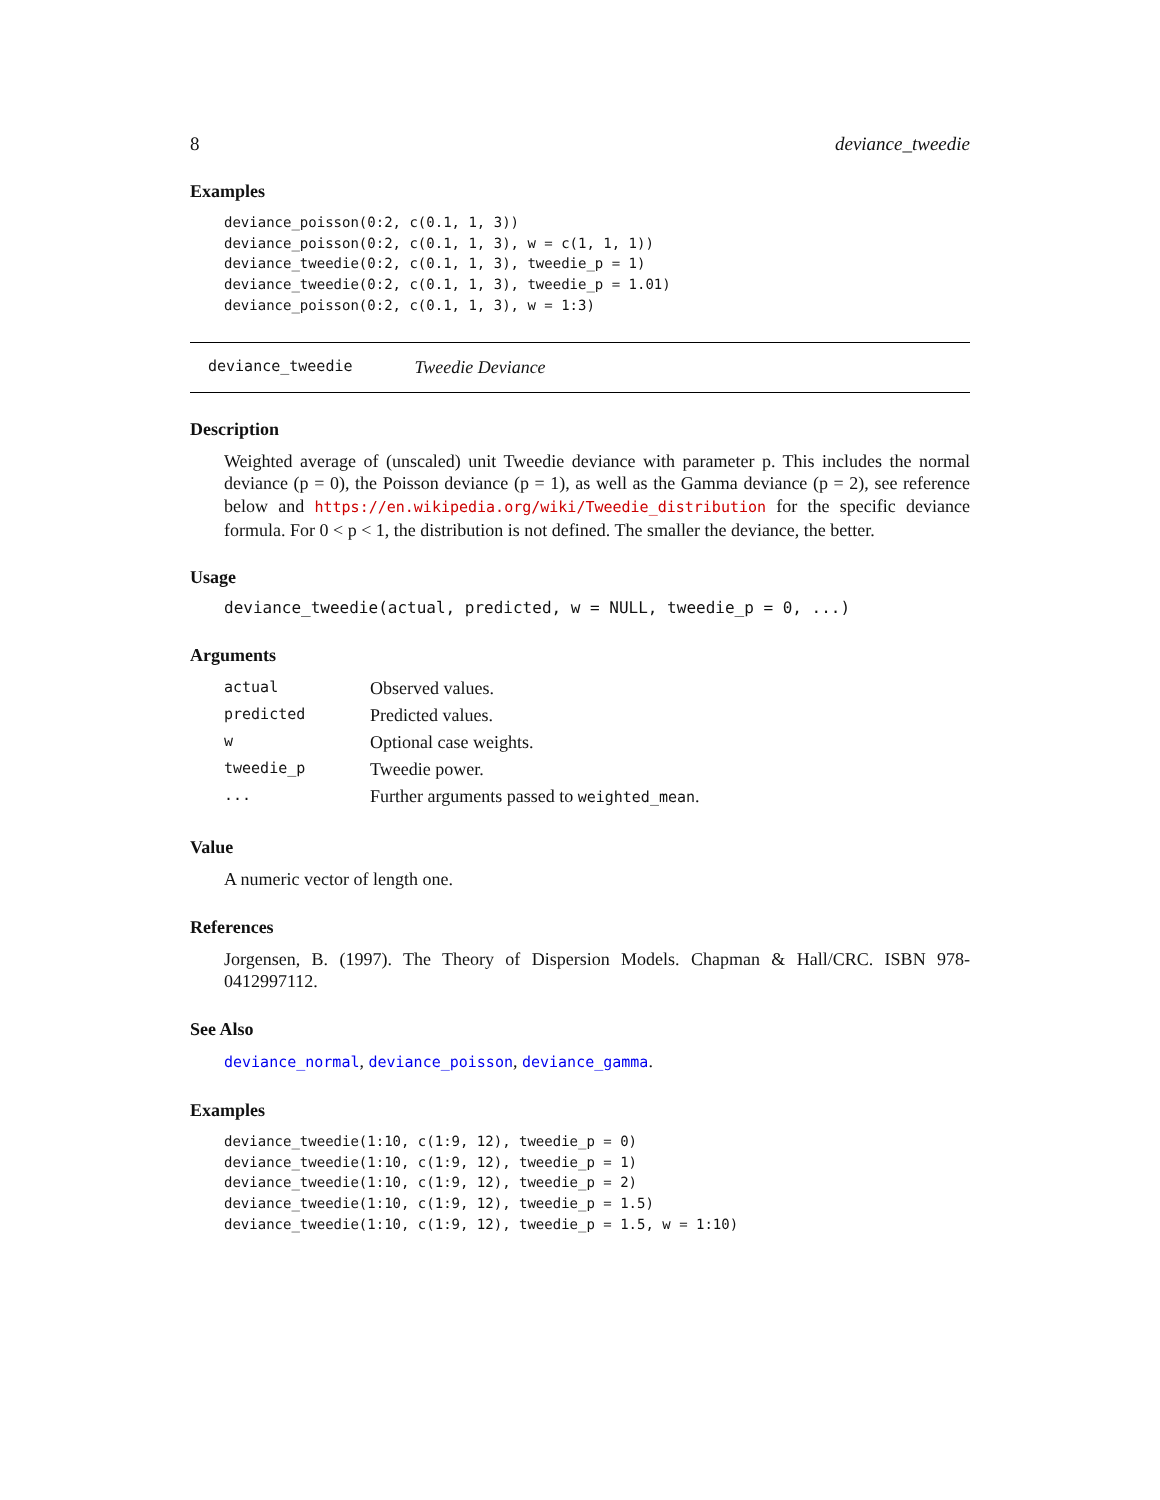8 deviance_tweedie
Examples
deviance_poisson(0:2, c(0.1, 1, 3))
deviance_poisson(0:2, c(0.1, 1, 3), w = c(1, 1, 1))
deviance_tweedie(0:2, c(0.1, 1, 3), tweedie_p = 1)
deviance_tweedie(0:2, c(0.1, 1, 3), tweedie_p = 1.01)
deviance_poisson(0:2, c(0.1, 1, 3), w = 1:3)
deviance_tweedie Tweedie Deviance
Description
Weighted average of (unscaled) unit Tweedie deviance with parameter p. This includes the normal deviance (p = 0), the Poisson deviance (p = 1), as well as the Gamma deviance (p = 2), see reference below and https://en.wikipedia.org/wiki/Tweedie_distribution for the specific deviance formula. For 0 < p < 1, the distribution is not defined. The smaller the deviance, the better.
Usage
deviance_tweedie(actual, predicted, w = NULL, tweedie_p = 0, ...)
Arguments
| actual | Observed values. |
| predicted | Predicted values. |
| w | Optional case weights. |
| tweedie_p | Tweedie power. |
| ... | Further arguments passed to weighted_mean . |
Value
A numeric vector of length one.
References
Jorgensen, B. (1997). The Theory of Dispersion Models. Chapman & Hall/CRC. ISBN 978-0412997112.
See Also
deviance_normal, deviance_poisson, deviance_gamma.
Examples
deviance_tweedie(1:10, c(1:9, 12), tweedie_p = 0)
deviance_tweedie(1:10, c(1:9, 12), tweedie_p = 1)
deviance_tweedie(1:10, c(1:9, 12), tweedie_p = 2)
deviance_tweedie(1:10, c(1:9, 12), tweedie_p = 1.5)
deviance_tweedie(1:10, c(1:9, 12), tweedie_p = 1.5, w = 1:10)